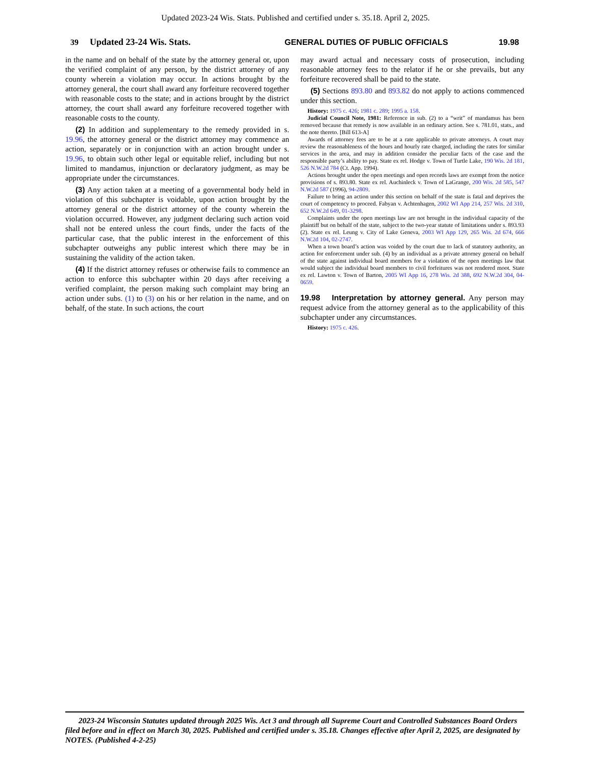Updated 2023-24 Wis. Stats. Published and certified under s. 35.18. April 2, 2025.
39 Updated 23-24 Wis. Stats. GENERAL DUTIES OF PUBLIC OFFICIALS 19.98
in the name and on behalf of the state by the attorney general or, upon the verified complaint of any person, by the district attorney of any county wherein a violation may occur. In actions brought by the attorney general, the court shall award any forfeiture recovered together with reasonable costs to the state; and in actions brought by the district attorney, the court shall award any forfeiture recovered together with reasonable costs to the county.
(2) In addition and supplementary to the remedy provided in s. 19.96, the attorney general or the district attorney may commence an action, separately or in conjunction with an action brought under s. 19.96, to obtain such other legal or equitable relief, including but not limited to mandamus, injunction or declaratory judgment, as may be appropriate under the circumstances.
(3) Any action taken at a meeting of a governmental body held in violation of this subchapter is voidable, upon action brought by the attorney general or the district attorney of the county wherein the violation occurred. However, any judgment declaring such action void shall not be entered unless the court finds, under the facts of the particular case, that the public interest in the enforcement of this subchapter outweighs any public interest which there may be in sustaining the validity of the action taken.
(4) If the district attorney refuses or otherwise fails to commence an action to enforce this subchapter within 20 days after receiving a verified complaint, the person making such complaint may bring an action under subs. (1) to (3) on his or her relation in the name, and on behalf, of the state. In such actions, the court
may award actual and necessary costs of prosecution, including reasonable attorney fees to the relator if he or she prevails, but any forfeiture recovered shall be paid to the state.
(5) Sections 893.80 and 893.82 do not apply to actions commenced under this section.
History: 1975 c. 426; 1981 c. 289; 1995 a. 158.
Judicial Council Note, 1981: Reference in sub. (2) to a “writ” of mandamus has been removed because that remedy is now available in an ordinary action. See s. 781.01, stats., and the note thereto. [Bill 613-A]
Awards of attorney fees are to be at a rate applicable to private attorneys. A court may review the reasonableness of the hours and hourly rate charged, including the rates for similar services in the area, and may in addition consider the peculiar facts of the case and the responsible party’s ability to pay. State ex rel. Hodge v. Town of Turtle Lake, 190 Wis. 2d 181, 526 N.W.2d 784 (Ct. App. 1994).
Actions brought under the open meetings and open records laws are exempt from the notice provisions of s. 893.80. State ex rel. Auchinleck v. Town of LaGrange, 200 Wis. 2d 585, 547 N.W.2d 587 (1996), 94-2809.
Failure to bring an action under this section on behalf of the state is fatal and deprives the court of competency to proceed. Fabyan v. Achtenhagen, 2002 WI App 214, 257 Wis. 2d 310, 652 N.W.2d 649, 01-3298.
Complaints under the open meetings law are not brought in the individual capacity of the plaintiff but on behalf of the state, subject to the two-year statute of limitations under s. 893.93 (2). State ex rel. Leung v. City of Lake Geneva, 2003 WI App 129, 265 Wis. 2d 674, 666 N.W.2d 104, 02-2747.
When a town board’s action was voided by the court due to lack of statutory authority, an action for enforcement under sub. (4) by an individual as a private attorney general on behalf of the state against individual board members for a violation of the open meetings law that would subject the individual board members to civil forfeitures was not rendered moot. State ex rel. Lawton v. Town of Barton, 2005 WI App 16, 278 Wis. 2d 388, 692 N.W.2d 304, 04-0659.
19.98 Interpretation by attorney general. Any person may request advice from the attorney general as to the applicability of this subchapter under any circumstances.
History: 1975 c. 426.
2023-24 Wisconsin Statutes updated through 2025 Wis. Act 3 and through all Supreme Court and Controlled Substances Board Orders filed before and in effect on March 30, 2025. Published and certified under s. 35.18. Changes effective after April 2, 2025, are designated by NOTES. (Published 4-2-25)